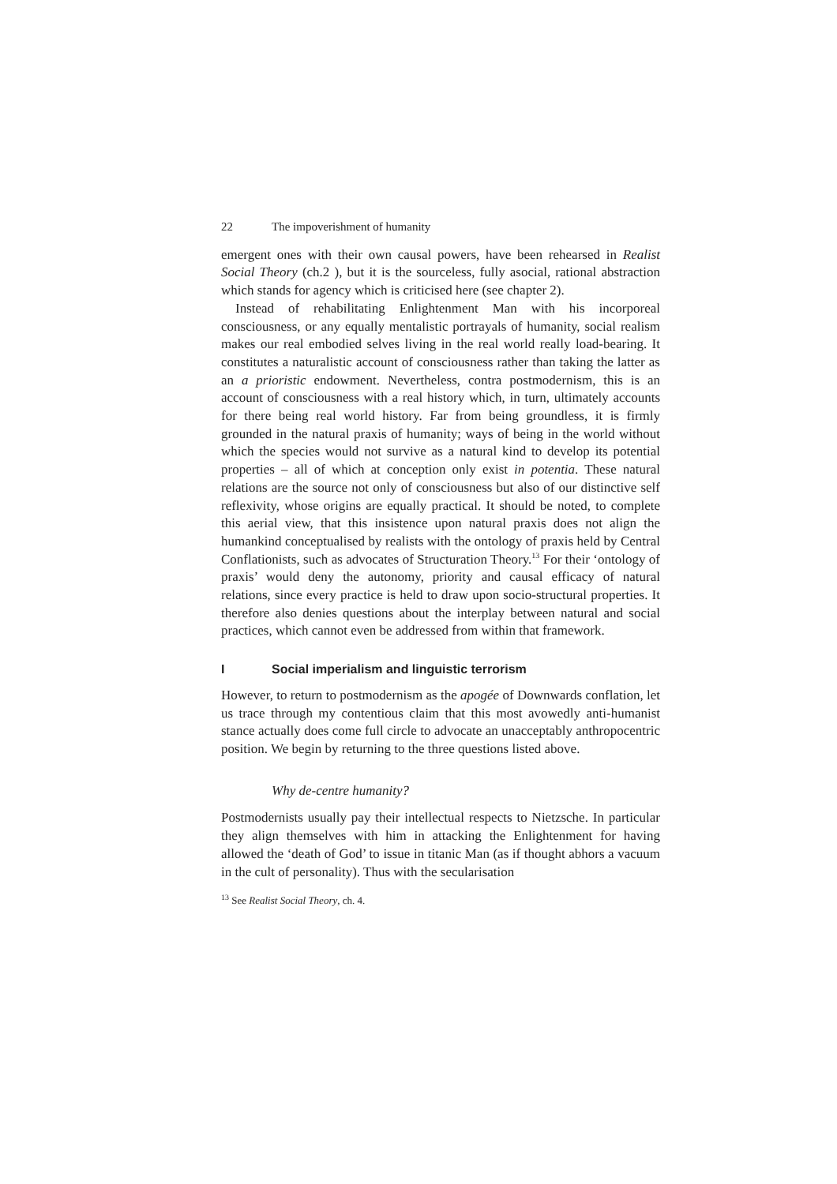22 The impoverishment of humanity
emergent ones with their own causal powers, have been rehearsed in Realist Social Theory (ch.2 ), but it is the sourceless, fully asocial, rational abstraction which stands for agency which is criticised here (see chapter 2).
Instead of rehabilitating Enlightenment Man with his incorporeal consciousness, or any equally mentalistic portrayals of humanity, social realism makes our real embodied selves living in the real world really load-bearing. It constitutes a naturalistic account of consciousness rather than taking the latter as an a prioristic endowment. Nevertheless, contra postmodernism, this is an account of consciousness with a real history which, in turn, ultimately accounts for there being real world history. Far from being groundless, it is firmly grounded in the natural praxis of humanity; ways of being in the world without which the species would not survive as a natural kind to develop its potential properties – all of which at conception only exist in potentia. These natural relations are the source not only of consciousness but also of our distinctive self reflexivity, whose origins are equally practical. It should be noted, to complete this aerial view, that this insistence upon natural praxis does not align the humankind conceptualised by realists with the ontology of praxis held by Central Conflationists, such as advocates of Structuration Theory.<sup>13</sup> For their ‘ontology of praxis’ would deny the autonomy, priority and causal efficacy of natural relations, since every practice is held to draw upon socio-structural properties. It therefore also denies questions about the interplay between natural and social practices, which cannot even be addressed from within that framework.
I Social imperialism and linguistic terrorism
However, to return to postmodernism as the apogée of Downwards conflation, let us trace through my contentious claim that this most avowedly anti-humanist stance actually does come full circle to advocate an unacceptably anthropocentric position. We begin by returning to the three questions listed above.
Why de-centre humanity?
Postmodernists usually pay their intellectual respects to Nietzsche. In particular they align themselves with him in attacking the Enlightenment for having allowed the ‘death of God’ to issue in titanic Man (as if thought abhors a vacuum in the cult of personality). Thus with the secularisation
<sup>13</sup> See Realist Social Theory, ch. 4.